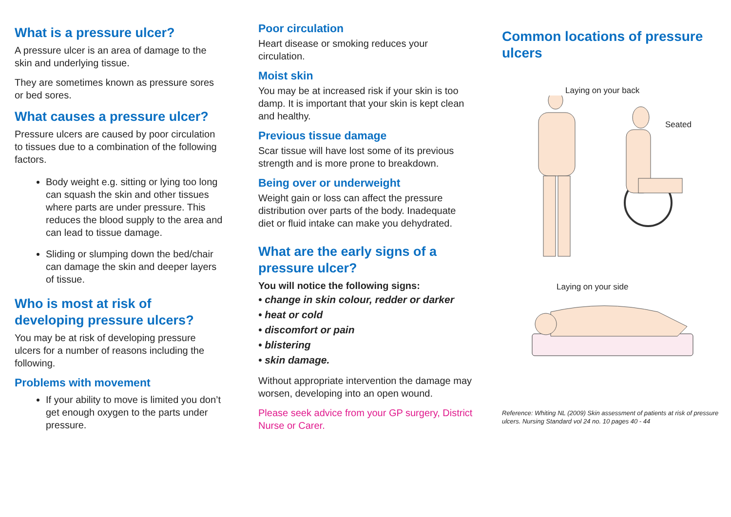What is a pressure ulcer?
A pressure ulcer is an area of damage to the skin and underlying tissue.
They are sometimes known as pressure sores or bed sores.
What causes a pressure ulcer?
Pressure ulcers are caused by poor circulation to tissues due to a combination of the following factors.
Body weight e.g. sitting or lying too long can squash the skin and other tissues where parts are under pressure. This reduces the blood supply to the area and can lead to tissue damage.
Sliding or slumping down the bed/chair can damage the skin and deeper layers of tissue.
Who is most at risk of developing pressure ulcers?
You may be at risk of developing pressure ulcers for a number of reasons including the following.
Problems with movement
If your ability to move is limited you don’t get enough oxygen to the parts under pressure.
Poor circulation
Heart disease or smoking reduces your circulation.
Moist skin
You may be at increased risk if your skin is too damp. It is important that your skin is kept clean and healthy.
Previous tissue damage
Scar tissue will have lost some of its previous strength and is more prone to breakdown.
Being over or underweight
Weight gain or loss can affect the pressure distribution over parts of the body. Inadequate diet or fluid intake can make you dehydrated.
What are the early signs of a pressure ulcer?
You will notice the following signs:
• change in skin colour, redder or darker
• heat or cold
• discomfort or pain
• blistering
• skin damage.
Without appropriate intervention the damage may worsen, developing into an open wound.
Please seek advice from your GP surgery, District Nurse or Carer.
Common locations of pressure ulcers
Laying on your back
Seated
Laying on your side
Reference: Whiting NL (2009) Skin assessment of patients at risk of pressure ulcers. Nursing Standard vol 24 no. 10 pages 40 - 44